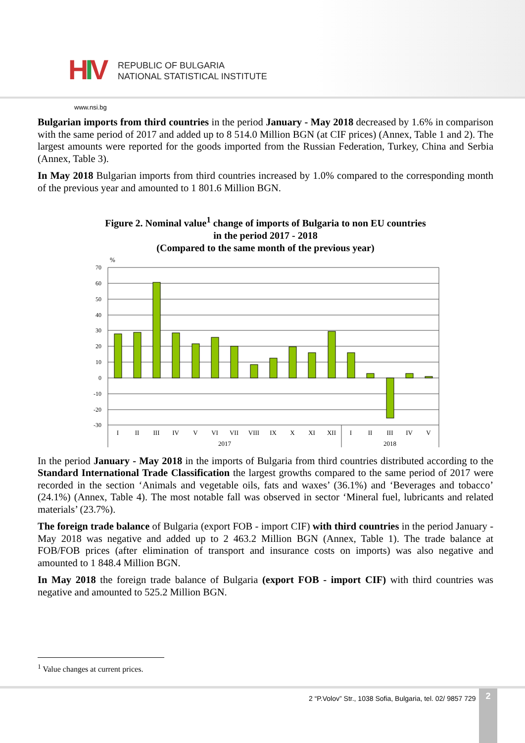HIV
REPUBLIC OF BULGARIA
NATIONAL STATISTICAL INSTITUTE
www.nsi.bg
Bulgarian imports from third countries in the period January - May 2018 decreased by 1.6% in comparison with the same period of 2017 and added up to 8 514.0 Million BGN (at CIF prices) (Annex, Table 1 and 2). The largest amounts were reported for the goods imported from the Russian Federation, Turkey, China and Serbia (Annex, Table 3).
In May 2018 Bulgarian imports from third countries increased by 1.0% compared to the corresponding month of the previous year and amounted to 1 801.6 Million BGN.
Figure 2. Nominal value<sup>1</sup> change of imports of Bulgaria to non EU countries
in the period 2017 - 2018
(Compared to the same month of the previous year)
%
70
60
50
40
30
20
10
0
-10
-20
-30
I
II
III
IV
V
VI
VII
VIII
IX
X
XI
XII
I
II
III
IV
V
2017
2018
In the period January - May 2018 in the imports of Bulgaria from third countries distributed according to the Standard International Trade Classification the largest growths compared to the same period of 2017 were recorded in the section ‘Animals and vegetable oils, fats and waxes’ (36.1%) and ‘Beverages and tobacco’ (24.1%) (Annex, Table 4). The most notable fall was observed in sector ‘Mineral fuel, lubricants and related materials’ (23.7%).
The foreign trade balance of Bulgaria (export FOB - import CIF) with third countries in the period January - May 2018 was negative and added up to 2 463.2 Million BGN (Annex, Table 1). The trade balance at FOB/FOB prices (after elimination of transport and insurance costs on imports) was also negative and amounted to 1 848.4 Million BGN.
In May 2018 the foreign trade balance of Bulgaria (export FOB - import CIF) with third countries was negative and amounted to 525.2 Million BGN.
<sup>1</sup> Value changes at current prices.
2 “P.Volov” Str., 1038 Sofia, Bulgaria, tel. 02/ 9857 729
2